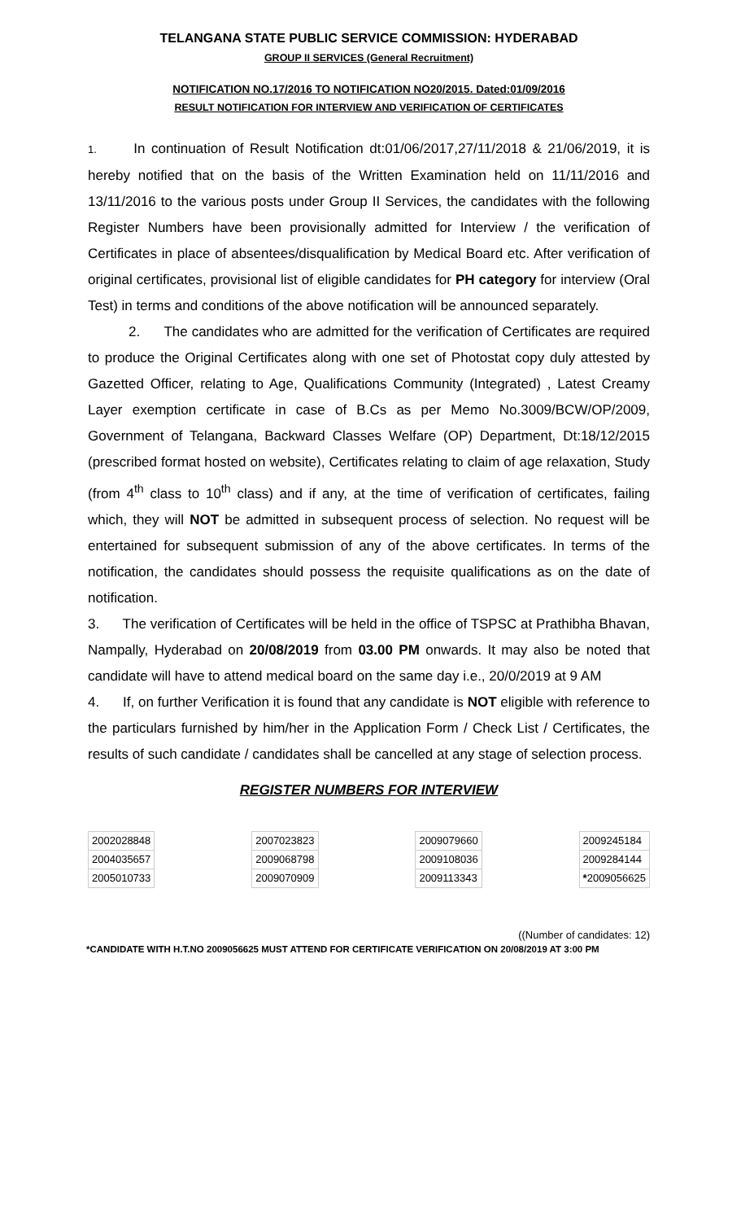TELANGANA STATE PUBLIC SERVICE COMMISSION: HYDERABAD
GROUP II SERVICES (General Recruitment)
NOTIFICATION NO.17/2016 TO NOTIFICATION NO20/2015. Dated:01/09/2016
RESULT NOTIFICATION FOR INTERVIEW AND VERIFICATION OF CERTIFICATES
1. In continuation of Result Notification dt:01/06/2017,27/11/2018 & 21/06/2019, it is hereby notified that on the basis of the Written Examination held on 11/11/2016 and 13/11/2016 to the various posts under Group II Services, the candidates with the following Register Numbers have been provisionally admitted for Interview / the verification of Certificates in place of absentees/disqualification by Medical Board etc. After verification of original certificates, provisional list of eligible candidates for PH category for interview (Oral Test) in terms and conditions of the above notification will be announced separately.
2. The candidates who are admitted for the verification of Certificates are required to produce the Original Certificates along with one set of Photostat copy duly attested by Gazetted Officer, relating to Age, Qualifications Community (Integrated) , Latest Creamy Layer exemption certificate in case of B.Cs as per Memo No.3009/BCW/OP/2009, Government of Telangana, Backward Classes Welfare (OP) Department, Dt:18/12/2015 (prescribed format hosted on website), Certificates relating to claim of age relaxation, Study (from 4<sup>th</sup> class to 10<sup>th</sup> class) and if any, at the time of verification of certificates, failing which, they will NOT be admitted in subsequent process of selection. No request will be entertained for subsequent submission of any of the above certificates. In terms of the notification, the candidates should possess the requisite qualifications as on the date of notification.
3. The verification of Certificates will be held in the office of TSPSC at Prathibha Bhavan, Nampally, Hyderabad on 20/08/2019 from 03.00 PM onwards. It may also be noted that candidate will have to attend medical board on the same day i.e., 20/0/2019 at 9 AM
4. If, on further Verification it is found that any candidate is NOT eligible with reference to the particulars furnished by him/her in the Application Form / Check List / Certificates, the results of such candidate / candidates shall be cancelled at any stage of selection process.
REGISTER NUMBERS FOR INTERVIEW
| 2002028848 |
| 2004035657 |
| 2005010733 |
| 2007023823 |
| 2009068798 |
| 2009070909 |
| 2009079660 |
| 2009108036 |
| 2009113343 |
| 2009245184 |
| 2009284144 |
| * 2009056625 |
((Number of candidates: 12)
*CANDIDATE WITH H.T.NO 2009056625 MUST ATTEND FOR CERTIFICATE VERIFICATION ON 20/08/2019 AT 3:00 PM